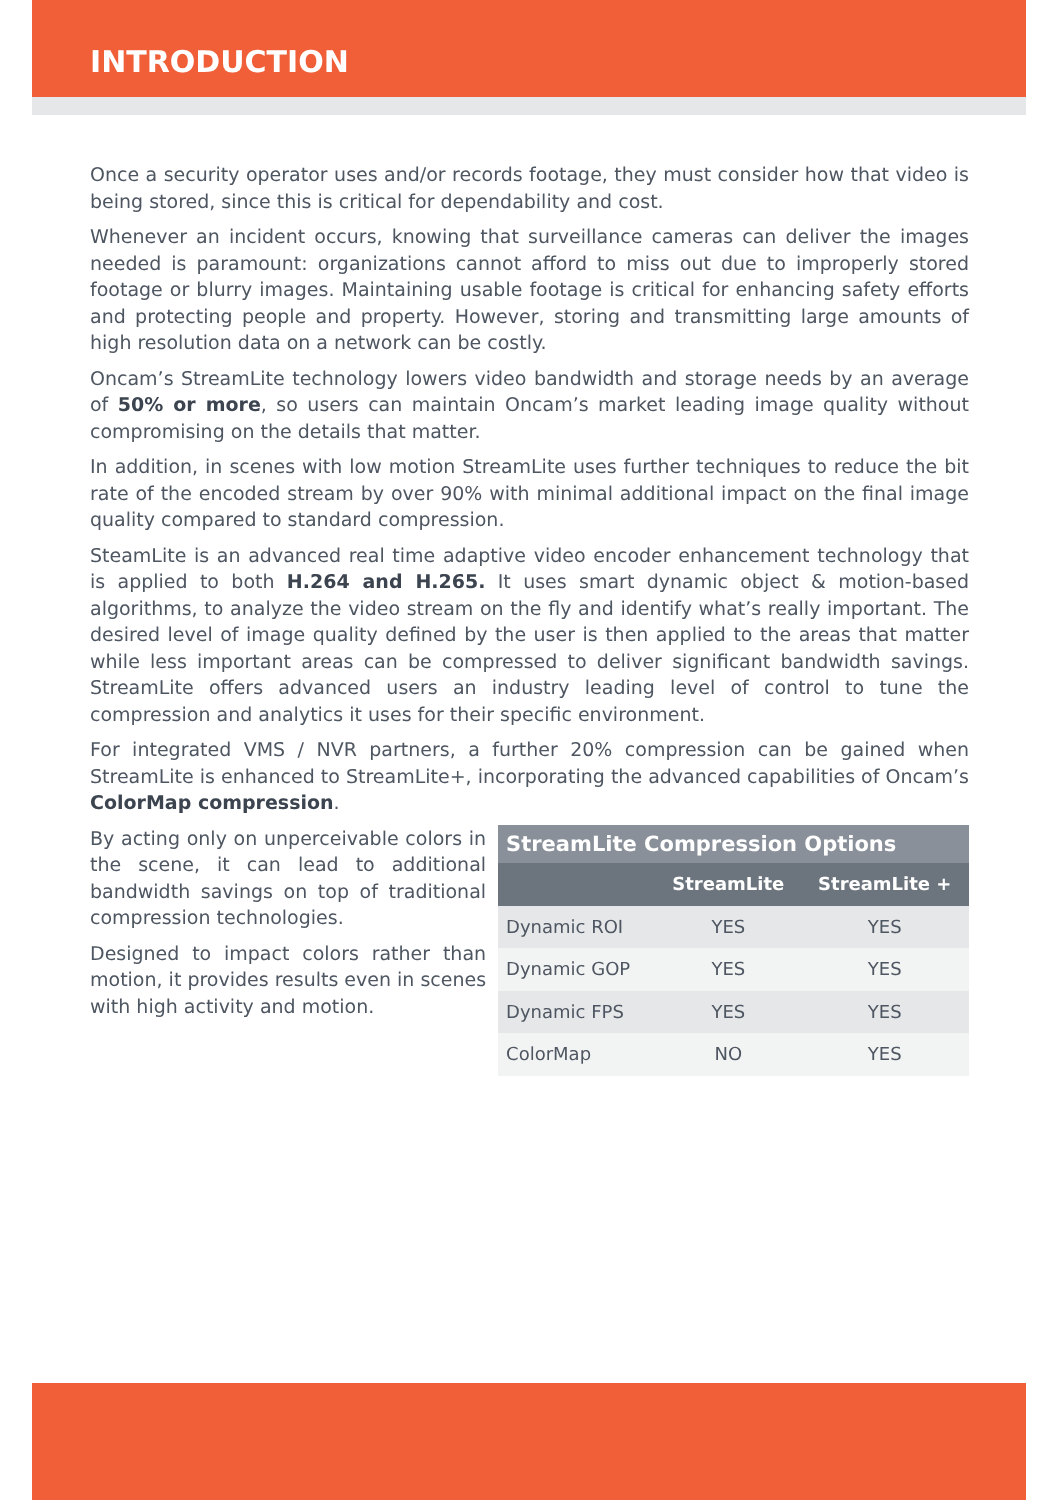INTRODUCTION
Once a security operator uses and/or records footage, they must consider how that video is being stored, since this is critical for dependability and cost.
Whenever an incident occurs, knowing that surveillance cameras can deliver the images needed is paramount: organizations cannot afford to miss out due to improperly stored footage or blurry images. Maintaining usable footage is critical for enhancing safety efforts and protecting people and property. However, storing and transmitting large amounts of high resolution data on a network can be costly.
Oncam’s StreamLite technology lowers video bandwidth and storage needs by an average of 50% or more, so users can maintain Oncam’s market leading image quality without compromising on the details that matter.
In addition, in scenes with low motion StreamLite uses further techniques to reduce the bit rate of the encoded stream by over 90% with minimal additional impact on the final image quality compared to standard compression.
SteamLite is an advanced real time adaptive video encoder enhancement technology that is applied to both H.264 and H.265. It uses smart dynamic object & motion-based algorithms, to analyze the video stream on the fly and identify what’s really important. The desired level of image quality defined by the user is then applied to the areas that matter while less important areas can be compressed to deliver significant bandwidth savings. StreamLite offers advanced users an industry leading level of control to tune the compression and analytics it uses for their specific environment.
For integrated VMS / NVR partners, a further 20% compression can be gained when StreamLite is enhanced to StreamLite+, incorporating the advanced capabilities of Oncam’s ColorMap compression.
By acting only on unperceivable colors in the scene, it can lead to additional bandwidth savings on top of traditional compression technologies.
Designed to impact colors rather than motion, it provides results even in scenes with high activity and motion.
StreamLite Compression Options
| | StreamLite | StreamLite + |
| --- | --- | --- |
| Dynamic ROI | YES | YES |
| Dynamic GOP | YES | YES |
| Dynamic FPS | YES | YES |
| ColorMap | NO | YES |